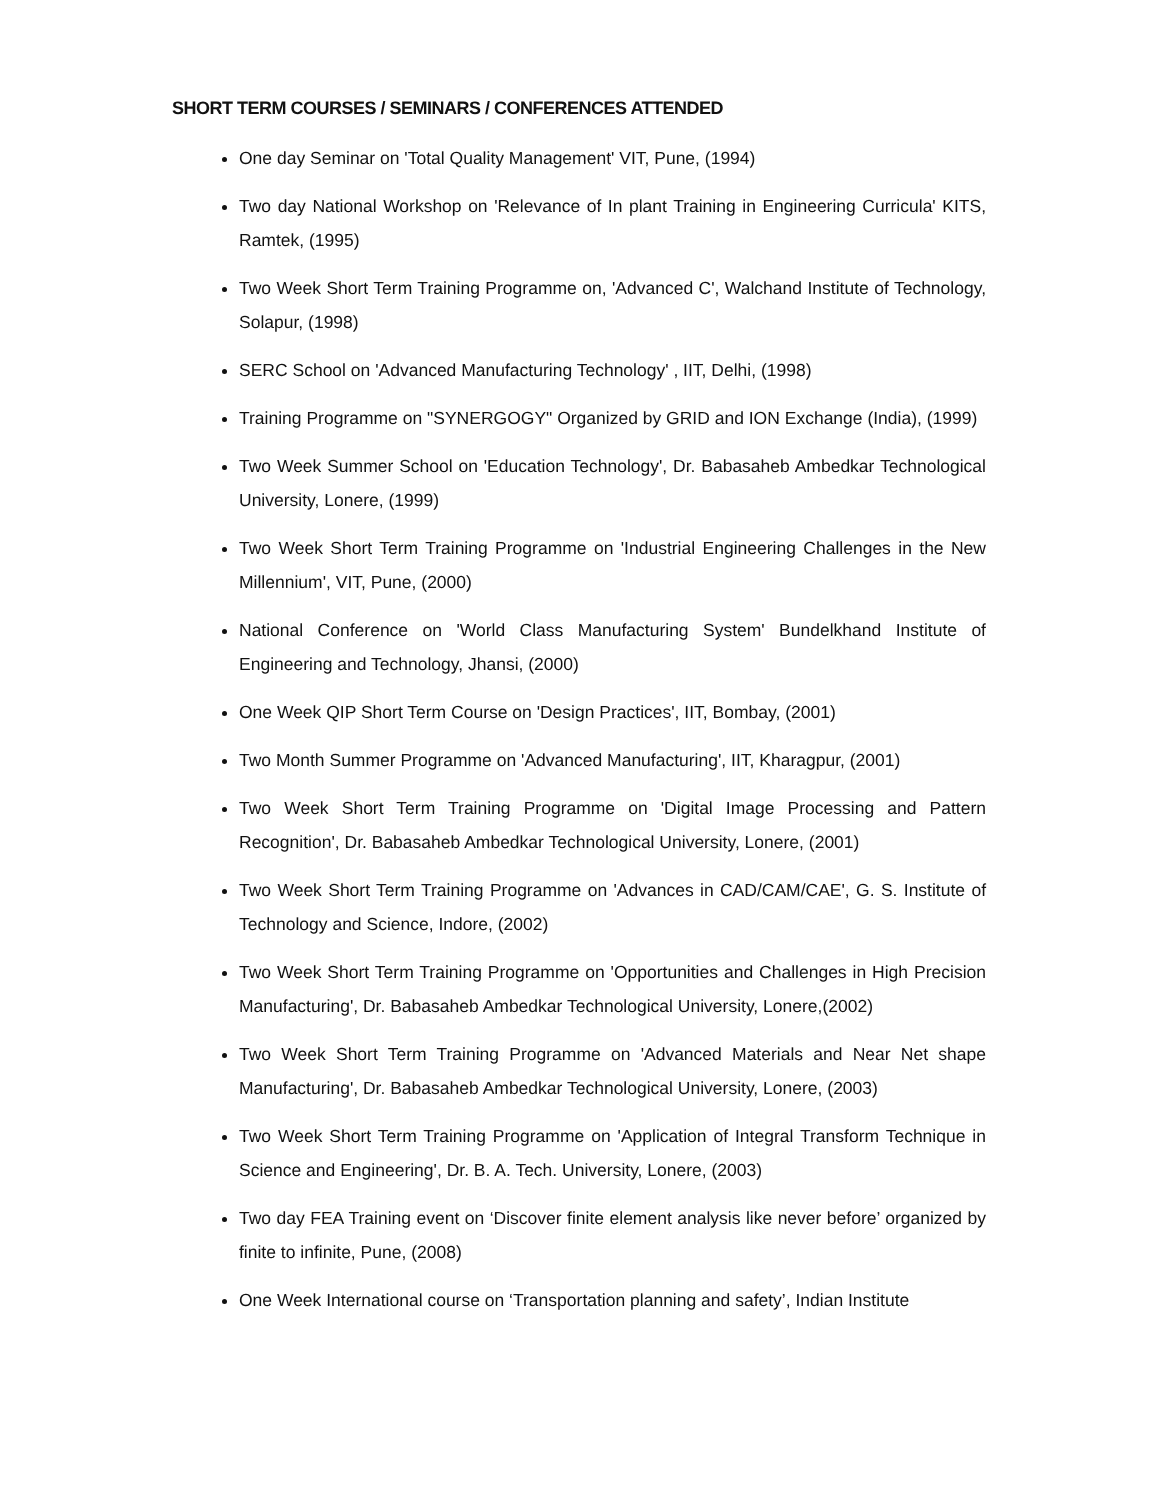SHORT TERM COURSES / SEMINARS / CONFERENCES ATTENDED
One day Seminar on 'Total Quality Management' VIT, Pune, (1994)
Two day National Workshop on 'Relevance of In plant Training in Engineering Curricula' KITS, Ramtek, (1995)
Two Week Short Term Training Programme on, 'Advanced C', Walchand Institute of Technology, Solapur, (1998)
SERC School on 'Advanced Manufacturing Technology' , IIT, Delhi, (1998)
Training Programme on "SYNERGOGY" Organized by GRID and ION Exchange (India), (1999)
Two Week Summer School on 'Education Technology', Dr. Babasaheb Ambedkar Technological University, Lonere, (1999)
Two Week Short Term Training Programme on 'Industrial Engineering Challenges in the New Millennium', VIT, Pune, (2000)
National Conference on 'World Class Manufacturing System' Bundelkhand Institute of Engineering and Technology, Jhansi, (2000)
One Week QIP Short Term Course on 'Design Practices', IIT, Bombay, (2001)
Two Month Summer Programme on 'Advanced Manufacturing', IIT, Kharagpur, (2001)
Two Week Short Term Training Programme on 'Digital Image Processing and Pattern Recognition', Dr. Babasaheb Ambedkar Technological University, Lonere, (2001)
Two Week Short Term Training Programme on 'Advances in CAD/CAM/CAE', G. S. Institute of Technology and Science, Indore, (2002)
Two Week Short Term Training Programme on 'Opportunities and Challenges in High Precision Manufacturing', Dr. Babasaheb Ambedkar Technological University, Lonere,(2002)
Two Week Short Term Training Programme on 'Advanced Materials and Near Net shape Manufacturing', Dr. Babasaheb Ambedkar Technological University, Lonere, (2003)
Two Week Short Term Training Programme on 'Application of Integral Transform Technique in Science and Engineering', Dr. B. A. Tech. University, Lonere, (2003)
Two day FEA Training event on ‘Discover finite element analysis like never before’ organized by finite to infinite, Pune, (2008)
One Week International course on ‘Transportation planning and safety’, Indian Institute